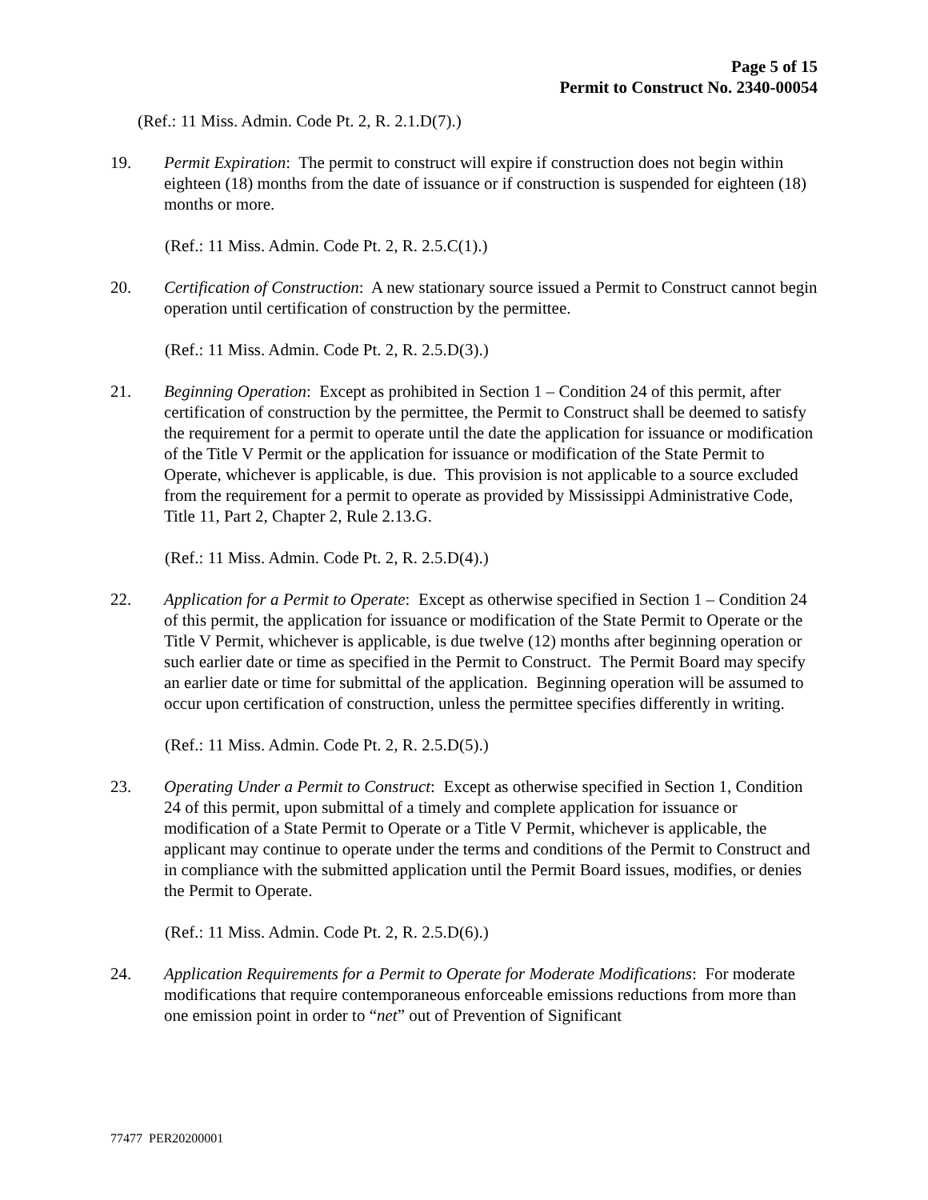Page 5 of 15
Permit to Construct No. 2340-00054
(Ref.: 11 Miss. Admin. Code Pt. 2, R. 2.1.D(7).)
19. Permit Expiration: The permit to construct will expire if construction does not begin within eighteen (18) months from the date of issuance or if construction is suspended for eighteen (18) months or more.
(Ref.: 11 Miss. Admin. Code Pt. 2, R. 2.5.C(1).)
20. Certification of Construction: A new stationary source issued a Permit to Construct cannot begin operation until certification of construction by the permittee.
(Ref.: 11 Miss. Admin. Code Pt. 2, R. 2.5.D(3).)
21. Beginning Operation: Except as prohibited in Section 1 – Condition 24 of this permit, after certification of construction by the permittee, the Permit to Construct shall be deemed to satisfy the requirement for a permit to operate until the date the application for issuance or modification of the Title V Permit or the application for issuance or modification of the State Permit to Operate, whichever is applicable, is due. This provision is not applicable to a source excluded from the requirement for a permit to operate as provided by Mississippi Administrative Code, Title 11, Part 2, Chapter 2, Rule 2.13.G.
(Ref.: 11 Miss. Admin. Code Pt. 2, R. 2.5.D(4).)
22. Application for a Permit to Operate: Except as otherwise specified in Section 1 – Condition 24 of this permit, the application for issuance or modification of the State Permit to Operate or the Title V Permit, whichever is applicable, is due twelve (12) months after beginning operation or such earlier date or time as specified in the Permit to Construct. The Permit Board may specify an earlier date or time for submittal of the application. Beginning operation will be assumed to occur upon certification of construction, unless the permittee specifies differently in writing.
(Ref.: 11 Miss. Admin. Code Pt. 2, R. 2.5.D(5).)
23. Operating Under a Permit to Construct: Except as otherwise specified in Section 1, Condition 24 of this permit, upon submittal of a timely and complete application for issuance or modification of a State Permit to Operate or a Title V Permit, whichever is applicable, the applicant may continue to operate under the terms and conditions of the Permit to Construct and in compliance with the submitted application until the Permit Board issues, modifies, or denies the Permit to Operate.
(Ref.: 11 Miss. Admin. Code Pt. 2, R. 2.5.D(6).)
24. Application Requirements for a Permit to Operate for Moderate Modifications: For moderate modifications that require contemporaneous enforceable emissions reductions from more than one emission point in order to “net” out of Prevention of Significant
77477 PER20200001